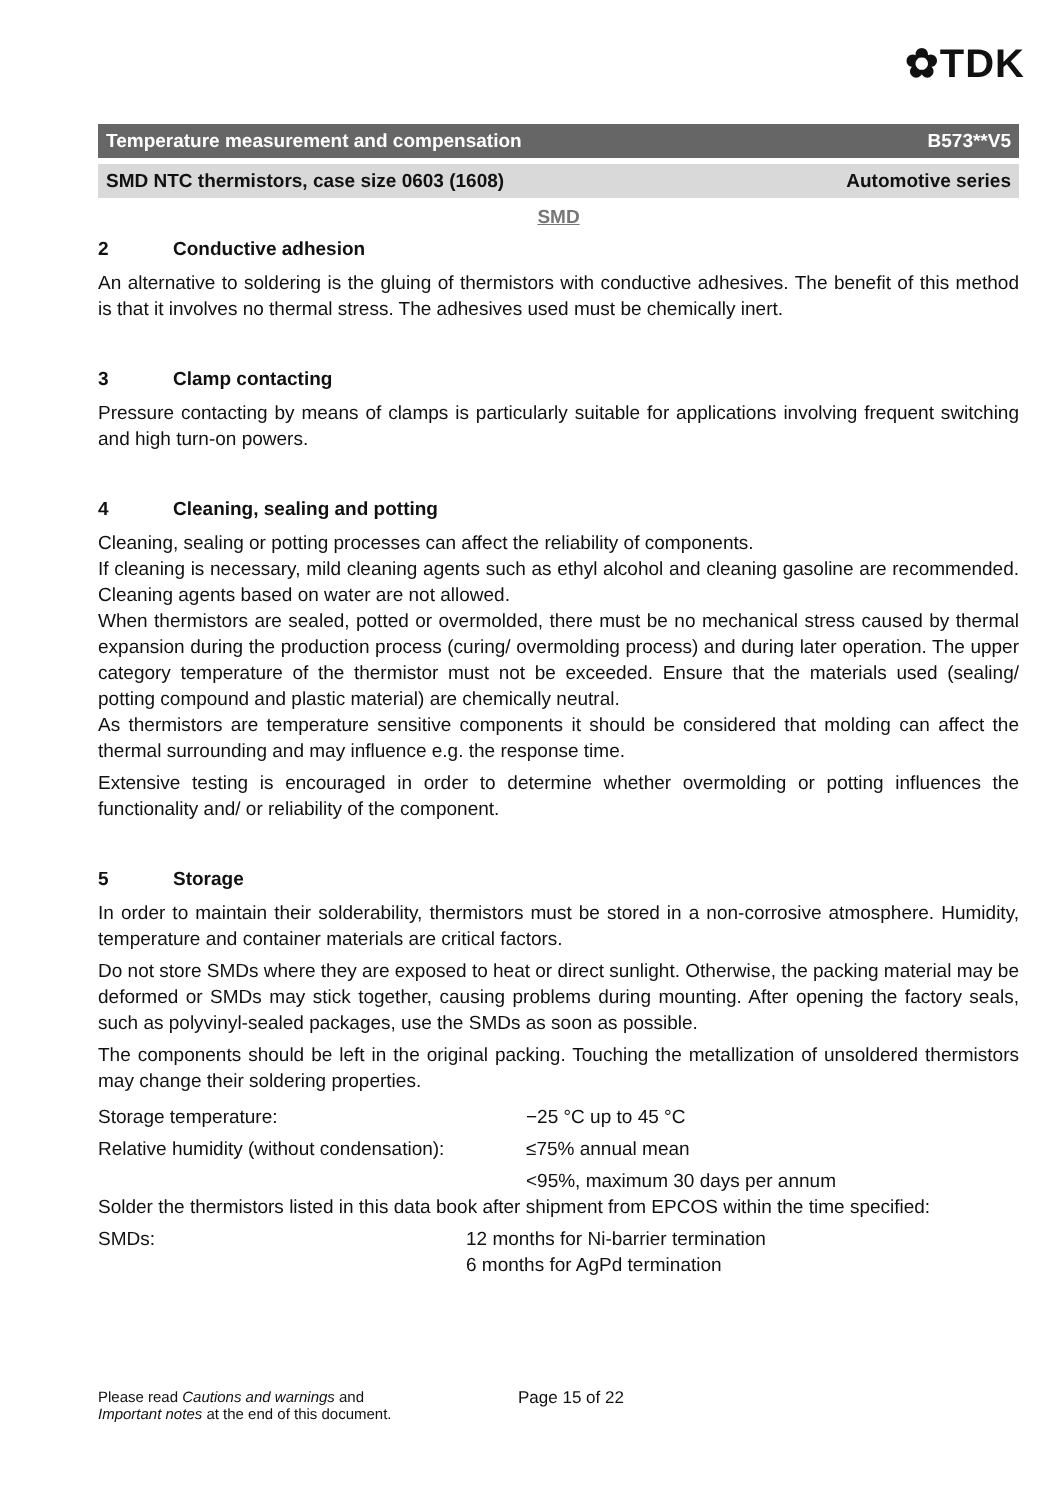✿TDK
Temperature measurement and compensation B573**V5
SMD NTC thermistors, case size 0603 (1608) Automotive series
SMD
2 Conductive adhesion
An alternative to soldering is the gluing of thermistors with conductive adhesives. The benefit of this method is that it involves no thermal stress. The adhesives used must be chemically inert.
3 Clamp contacting
Pressure contacting by means of clamps is particularly suitable for applications involving frequent switching and high turn-on powers.
4 Cleaning, sealing and potting
Cleaning, sealing or potting processes can affect the reliability of components.
If cleaning is necessary, mild cleaning agents such as ethyl alcohol and cleaning gasoline are recommended. Cleaning agents based on water are not allowed.
When thermistors are sealed, potted or overmolded, there must be no mechanical stress caused by thermal expansion during the production process (curing/ overmolding process) and during later operation. The upper category temperature of the thermistor must not be exceeded. Ensure that the materials used (sealing/ potting compound and plastic material) are chemically neutral.
As thermistors are temperature sensitive components it should be considered that molding can affect the thermal surrounding and may influence e.g. the response time.
Extensive testing is encouraged in order to determine whether overmolding or potting influences the functionality and/ or reliability of the component.
5 Storage
In order to maintain their solderability, thermistors must be stored in a non-corrosive atmosphere. Humidity, temperature and container materials are critical factors.
Do not store SMDs where they are exposed to heat or direct sunlight. Otherwise, the packing material may be deformed or SMDs may stick together, causing problems during mounting. After opening the factory seals, such as polyvinyl-sealed packages, use the SMDs as soon as possible.
The components should be left in the original packing. Touching the metallization of unsoldered thermistors may change their soldering properties.
Storage temperature: −25 °C up to 45 °C
Relative humidity (without condensation):
≤75% annual mean
<95%, maximum 30 days per annum
Solder the thermistors listed in this data book after shipment from EPCOS within the time specified:
SMDs: 12 months for Ni-barrier termination
6 months for AgPd termination
Please read Cautions and warnings and
Important notes at the end of this document.
Page 15 of 22